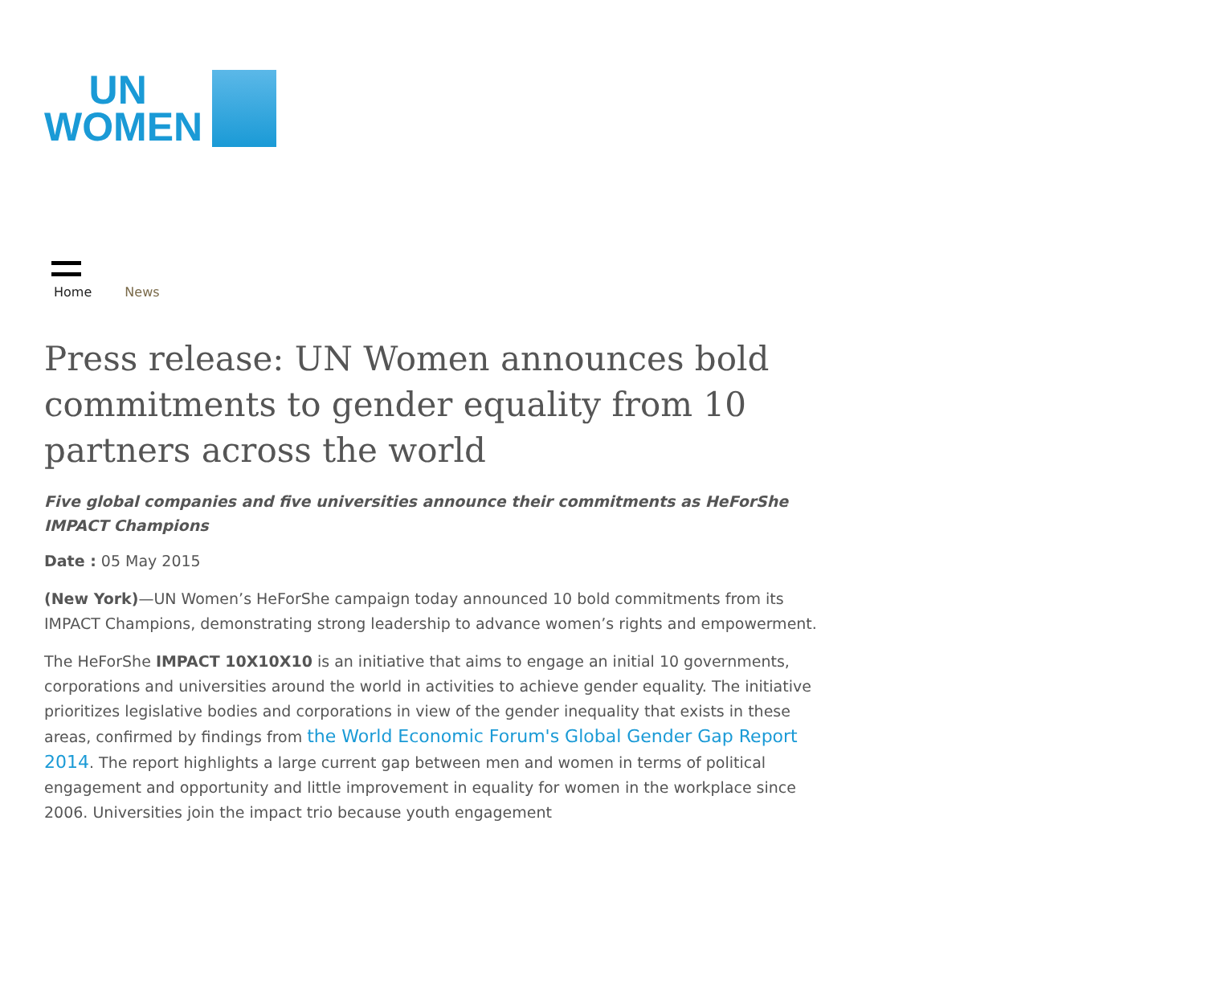UN
WOMEN
Home News
Press release: UN Women announces bold commitments to gender equality from 10 partners across the world
Five global companies and five universities announce their commitments as HeForShe IMPACT Champions
Date : 05 May 2015
(New York)—UN Women’s HeForShe campaign today announced 10 bold commitments from its IMPACT Champions, demonstrating strong leadership to advance women’s rights and empowerment.
The HeForShe IMPACT 10X10X10 is an initiative that aims to engage an initial 10 governments, corporations and universities around the world in activities to achieve gender equality. The initiative prioritizes legislative bodies and corporations in view of the gender inequality that exists in these areas, confirmed by findings from the World Economic Forum's Global Gender Gap Report 2014. The report highlights a large current gap between men and women in terms of political engagement and opportunity and little improvement in equality for women in the workplace since 2006. Universities join the impact trio because youth engagement